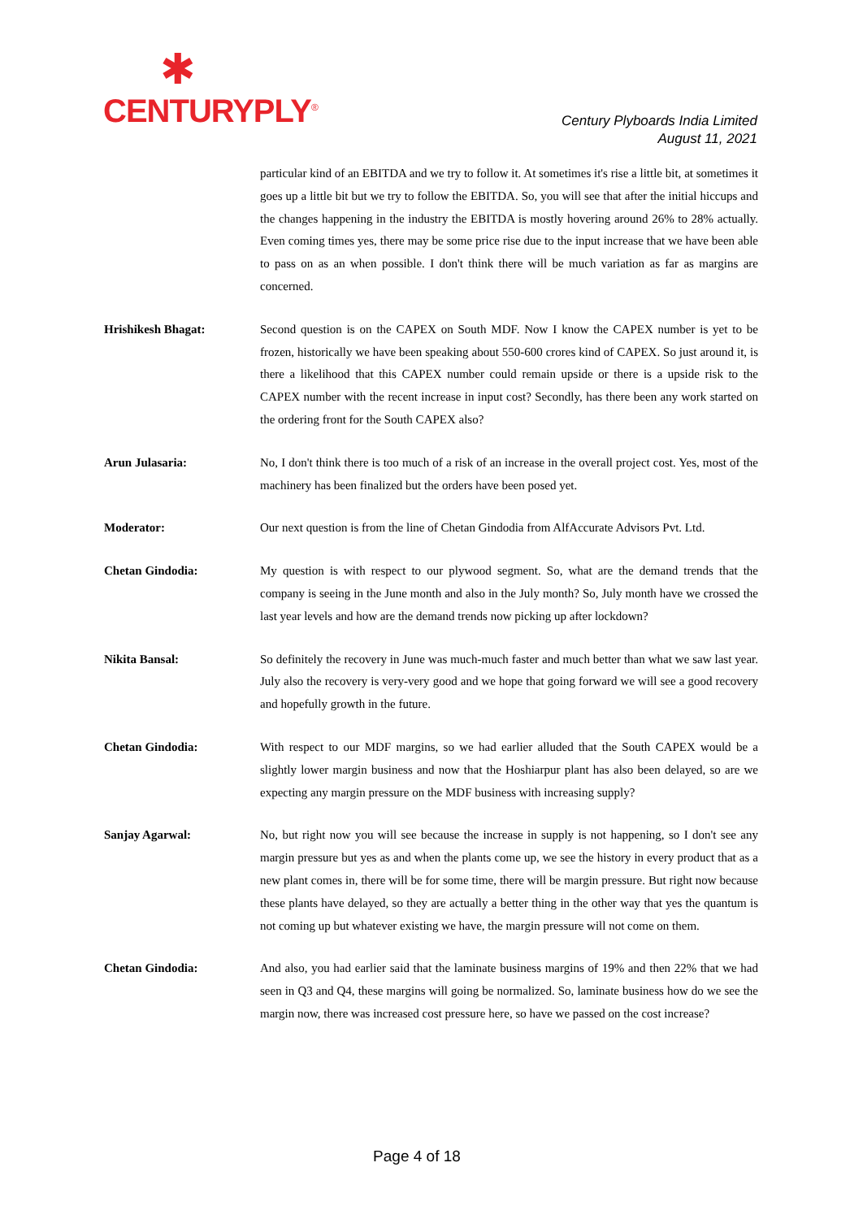✱
CENTURYPLY<sup>®</sup>
Century Plyboards India Limited
August 11, 2021
particular kind of an EBITDA and we try to follow it. At sometimes it's rise a little bit, at sometimes it goes up a little bit but we try to follow the EBITDA. So, you will see that after the initial hiccups and the changes happening in the industry the EBITDA is mostly hovering around 26% to 28% actually. Even coming times yes, there may be some price rise due to the input increase that we have been able to pass on as an when possible. I don't think there will be much variation as far as margins are concerned.
Hrishikesh Bhagat: Second question is on the CAPEX on South MDF. Now I know the CAPEX number is yet to be frozen, historically we have been speaking about 550-600 crores kind of CAPEX. So just around it, is there a likelihood that this CAPEX number could remain upside or there is a upside risk to the CAPEX number with the recent increase in input cost? Secondly, has there been any work started on the ordering front for the South CAPEX also?
Arun Julasaria: No, I don't think there is too much of a risk of an increase in the overall project cost. Yes, most of the machinery has been finalized but the orders have been posed yet.
Moderator: Our next question is from the line of Chetan Gindodia from AlfAccurate Advisors Pvt. Ltd.
Chetan Gindodia: My question is with respect to our plywood segment. So, what are the demand trends that the company is seeing in the June month and also in the July month? So, July month have we crossed the last year levels and how are the demand trends now picking up after lockdown?
Nikita Bansal: So definitely the recovery in June was much-much faster and much better than what we saw last year. July also the recovery is very-very good and we hope that going forward we will see a good recovery and hopefully growth in the future.
Chetan Gindodia: With respect to our MDF margins, so we had earlier alluded that the South CAPEX would be a slightly lower margin business and now that the Hoshiarpur plant has also been delayed, so are we expecting any margin pressure on the MDF business with increasing supply?
Sanjay Agarwal: No, but right now you will see because the increase in supply is not happening, so I don't see any margin pressure but yes as and when the plants come up, we see the history in every product that as a new plant comes in, there will be for some time, there will be margin pressure. But right now because these plants have delayed, so they are actually a better thing in the other way that yes the quantum is not coming up but whatever existing we have, the margin pressure will not come on them.
Chetan Gindodia: And also, you had earlier said that the laminate business margins of 19% and then 22% that we had seen in Q3 and Q4, these margins will going be normalized. So, laminate business how do we see the margin now, there was increased cost pressure here, so have we passed on the cost increase?
Page 4 of 18